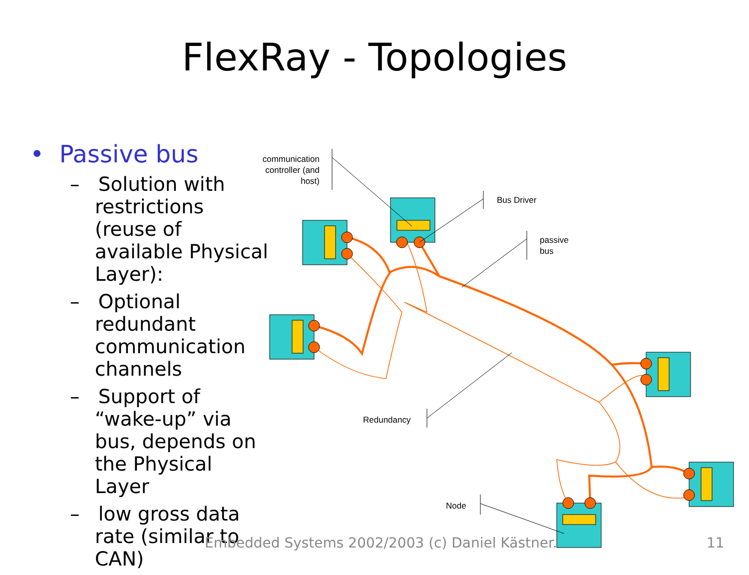FlexRay - Topologies
• Passive bus
– Solution with restrictions (reuse of available Physical Layer):
– Optional redundant communication channels
– Support of “wake-up” via bus, depends on the Physical Layer
– low gross data rate (similar to CAN)
communication controller (and host)
Bus Driver
passive
bus
Redundancy
Node
Embedded Systems 2002/2003 (c) Daniel Kästner.
11